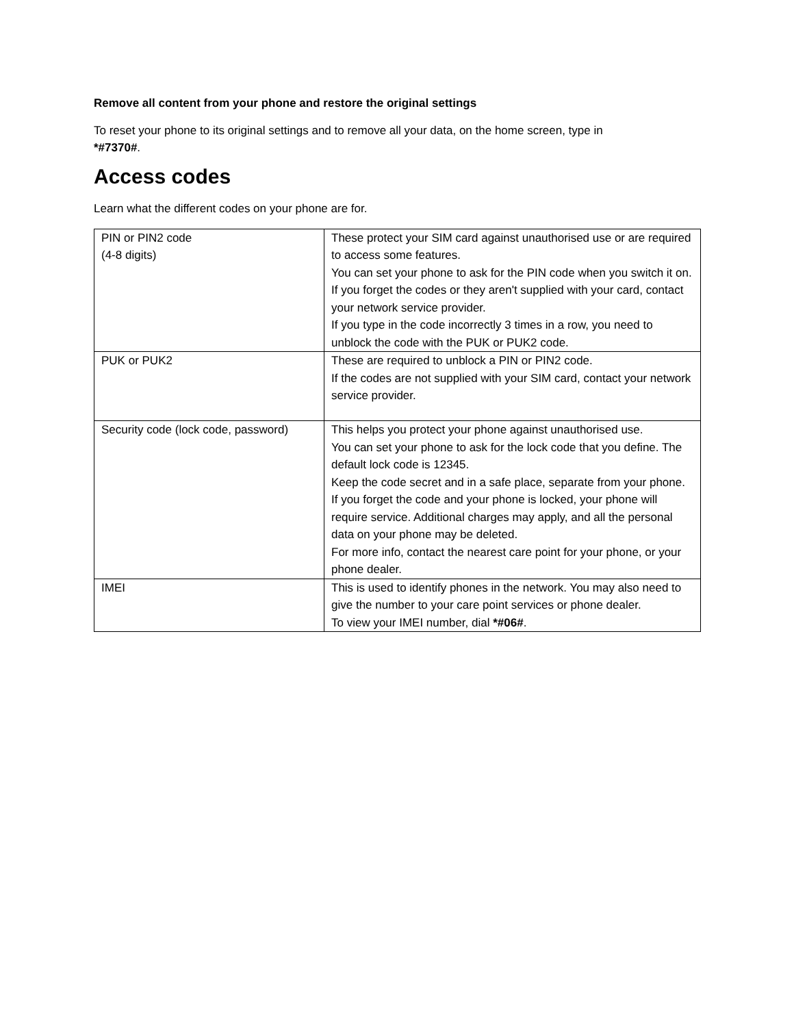Remove all content from your phone and restore the original settings
To reset your phone to its original settings and to remove all your data, on the home screen, type in
*#7370#.
Access codes
Learn what the different codes on your phone are for.
| PIN or PIN2 code (4-8 digits) | These protect your SIM card against unauthorised use or are required to access some features. You can set your phone to ask for the PIN code when you switch it on. If you forget the codes or they aren't supplied with your card, contact your network service provider. If you type in the code incorrectly 3 times in a row, you need to unblock the code with the PUK or PUK2 code. |
| PUK or PUK2 | These are required to unblock a PIN or PIN2 code. If the codes are not supplied with your SIM card, contact your network service provider. |
| Security code (lock code, password) | This helps you protect your phone against unauthorised use. You can set your phone to ask for the lock code that you define. The default lock code is 12345. Keep the code secret and in a safe place, separate from your phone. If you forget the code and your phone is locked, your phone will require service. Additional charges may apply, and all the personal data on your phone may be deleted. For more info, contact the nearest care point for your phone, or your phone dealer. |
| IMEI | This is used to identify phones in the network. You may also need to give the number to your care point services or phone dealer. To view your IMEI number, dial *#06# . |